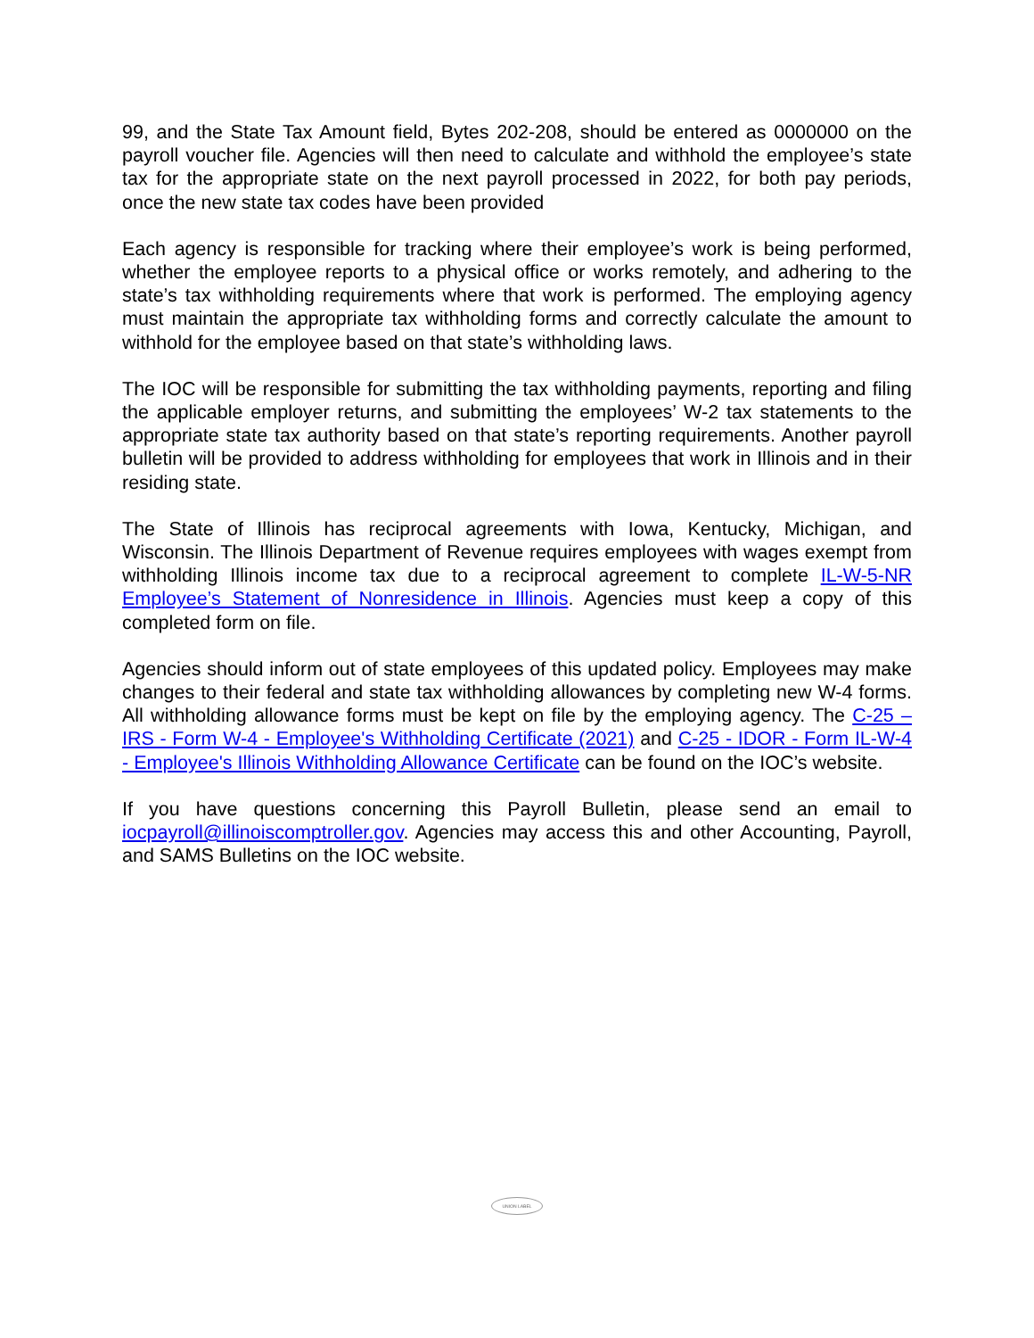99, and the State Tax Amount field, Bytes 202-208, should be entered as 0000000 on the payroll voucher file. Agencies will then need to calculate and withhold the employee’s state tax for the appropriate state on the next payroll processed in 2022, for both pay periods, once the new state tax codes have been provided
Each agency is responsible for tracking where their employee’s work is being performed, whether the employee reports to a physical office or works remotely, and adhering to the state’s tax withholding requirements where that work is performed. The employing agency must maintain the appropriate tax withholding forms and correctly calculate the amount to withhold for the employee based on that state’s withholding laws.
The IOC will be responsible for submitting the tax withholding payments, reporting and filing the applicable employer returns, and submitting the employees’ W-2 tax statements to the appropriate state tax authority based on that state’s reporting requirements. Another payroll bulletin will be provided to address withholding for employees that work in Illinois and in their residing state.
The State of Illinois has reciprocal agreements with Iowa, Kentucky, Michigan, and Wisconsin. The Illinois Department of Revenue requires employees with wages exempt from withholding Illinois income tax due to a reciprocal agreement to complete IL-W-5-NR Employee’s Statement of Nonresidence in Illinois. Agencies must keep a copy of this completed form on file.
Agencies should inform out of state employees of this updated policy. Employees may make changes to their federal and state tax withholding allowances by completing new W-4 forms. All withholding allowance forms must be kept on file by the employing agency. The C-25 – IRS - Form W-4 - Employee's Withholding Certificate (2021) and C-25 - IDOR - Form IL-W-4 - Employee's Illinois Withholding Allowance Certificate can be found on the IOC’s website.
If you have questions concerning this Payroll Bulletin, please send an email to iocpayroll@illinoiscomptroller.gov. Agencies may access this and other Accounting, Payroll, and SAMS Bulletins on the IOC website.
UNION LABEL